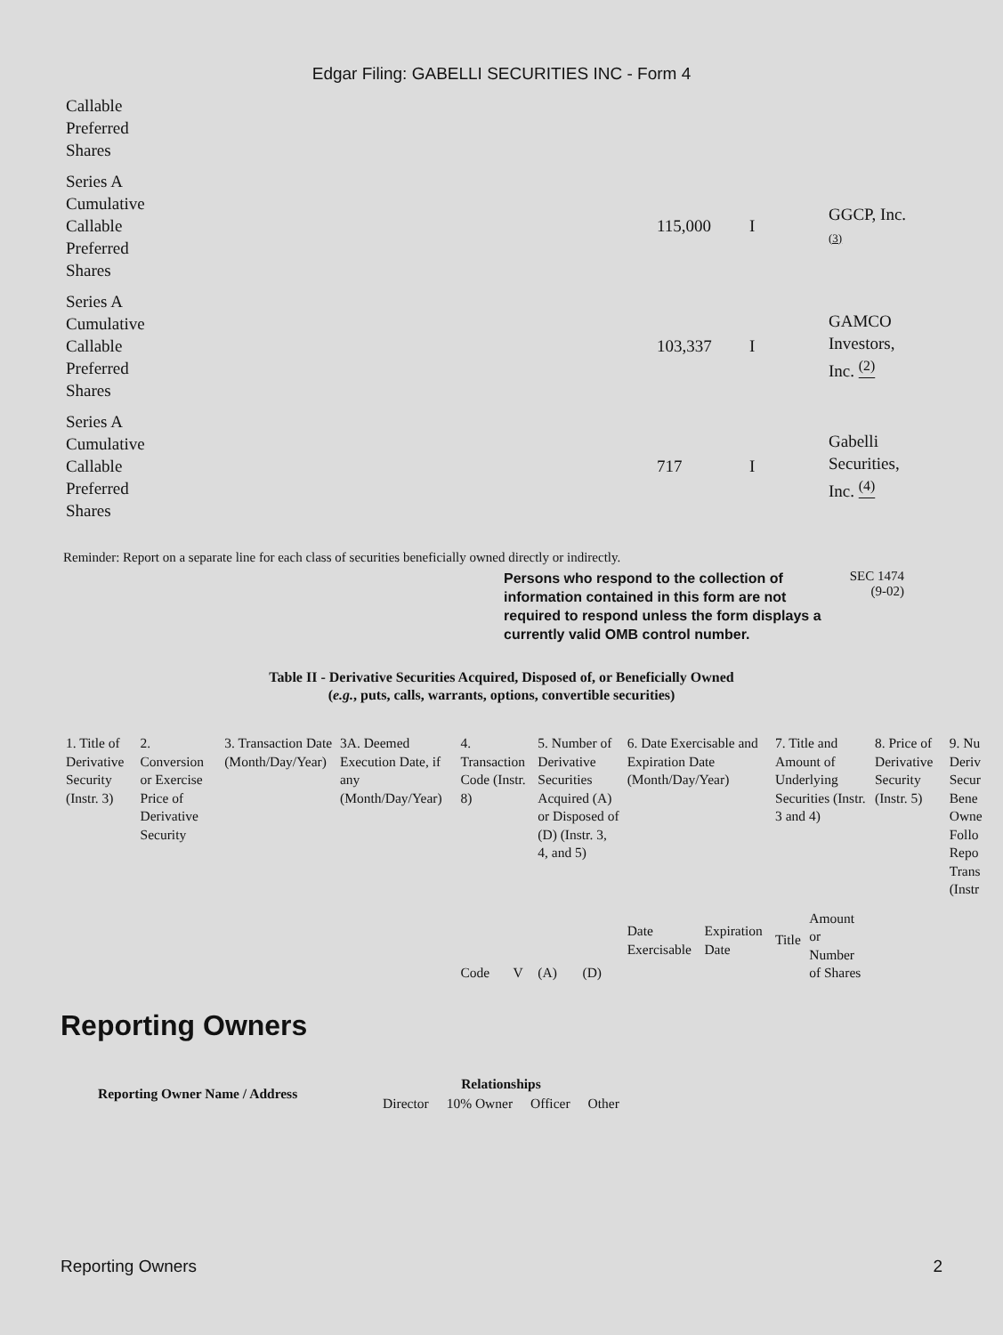Edgar Filing: GABELLI SECURITIES INC - Form 4
| Callable Preferred Shares | | | |
| Series A Cumulative Callable Preferred Shares | 115,000 | I | GGCP, Inc. (3) |
| Series A Cumulative Callable Preferred Shares | 103,337 | I | GAMCO Investors, Inc. <sup>(2)</sup> |
| Series A Cumulative Callable Preferred Shares | 717 | I | Gabelli Securities, Inc. <sup>(4)</sup> |
Reminder: Report on a separate line for each class of securities beneficially owned directly or indirectly.
Persons who respond to the collection of information contained in this form are not required to respond unless the form displays a currently valid OMB control number.
SEC 1474
(9-02)
Table II - Derivative Securities Acquired, Disposed of, or Beneficially Owned
(e.g., puts, calls, warrants, options, convertible securities)
| 1. Title of Derivative Security (Instr. 3) | 2. Conversion or Exercise Price of Derivative Security | 3. Transaction Date (Month/Day/Year) | 3A. Deemed Execution Date, if any (Month/Day/Year) | 4. Transaction Code (Instr. 8) | | 5. Number of Derivative Securities Acquired (A) or Disposed of (D) (Instr. 3, 4, and 5) | | 6. Date Exercisable and Expiration Date (Month/Day/Year) | | 7. Title and Amount of Underlying Securities (Instr. 3 and 4) | | 8. Price of Derivative Security (Instr. 5) | 9. Nu Deriv Secur Bene Owne Follo Repo Trans (Instr |
| | | | | Code | V | (A) | (D) | Date Exercisable | Expiration Date | Title | Amount or Number of Shares | | |
Reporting Owners
| Reporting Owner Name / Address | Relationships | | | |
| --- | --- | --- | --- | --- |
| | Director | 10% Owner | Officer | Other |
Reporting Owners 2